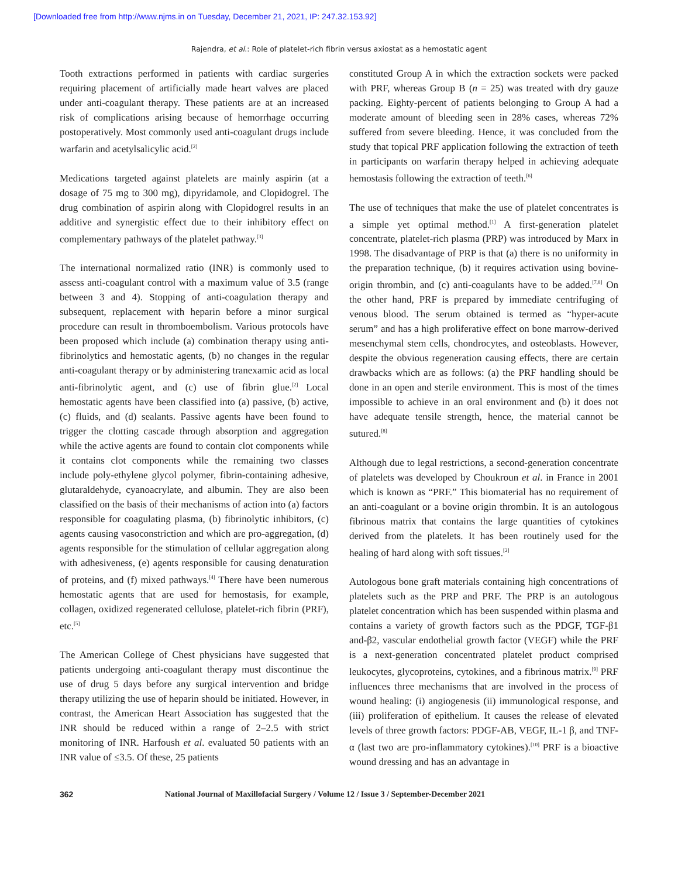[Downloaded free from http://www.njms.in on Tuesday, December 21, 2021, IP: 247.32.153.92]
Rajendra, et al.: Role of platelet-rich fibrin versus axiostat as a hemostatic agent
Tooth extractions performed in patients with cardiac surgeries requiring placement of artificially made heart valves are placed under anti-coagulant therapy. These patients are at an increased risk of complications arising because of hemorrhage occurring postoperatively. Most commonly used anti-coagulant drugs include warfarin and acetylsalicylic acid.<sup>[2]</sup>
Medications targeted against platelets are mainly aspirin (at a dosage of 75 mg to 300 mg), dipyridamole, and Clopidogrel. The drug combination of aspirin along with Clopidogrel results in an additive and synergistic effect due to their inhibitory effect on complementary pathways of the platelet pathway.<sup>[3]</sup>
The international normalized ratio (INR) is commonly used to assess anti-coagulant control with a maximum value of 3.5 (range between 3 and 4). Stopping of anti-coagulation therapy and subsequent, replacement with heparin before a minor surgical procedure can result in thromboembolism. Various protocols have been proposed which include (a) combination therapy using anti-fibrinolytics and hemostatic agents, (b) no changes in the regular anti-coagulant therapy or by administering tranexamic acid as local anti-fibrinolytic agent, and (c) use of fibrin glue.<sup>[2]</sup> Local hemostatic agents have been classified into (a) passive, (b) active, (c) fluids, and (d) sealants. Passive agents have been found to trigger the clotting cascade through absorption and aggregation while the active agents are found to contain clot components while it contains clot components while the remaining two classes include poly-ethylene glycol polymer, fibrin-containing adhesive, glutaraldehyde, cyanoacrylate, and albumin. They are also been classified on the basis of their mechanisms of action into (a) factors responsible for coagulating plasma, (b) fibrinolytic inhibitors, (c) agents causing vasoconstriction and which are pro-aggregation, (d) agents responsible for the stimulation of cellular aggregation along with adhesiveness, (e) agents responsible for causing denaturation of proteins, and (f) mixed pathways.<sup>[4]</sup> There have been numerous hemostatic agents that are used for hemostasis, for example, collagen, oxidized regenerated cellulose, platelet-rich fibrin (PRF), etc.<sup>[5]</sup>
The American College of Chest physicians have suggested that patients undergoing anti-coagulant therapy must discontinue the use of drug 5 days before any surgical intervention and bridge therapy utilizing the use of heparin should be initiated. However, in contrast, the American Heart Association has suggested that the INR should be reduced within a range of 2–2.5 with strict monitoring of INR. Harfoush et al. evaluated 50 patients with an INR value of ≤3.5. Of these, 25 patients
constituted Group A in which the extraction sockets were packed with PRF, whereas Group B (n = 25) was treated with dry gauze packing. Eighty-percent of patients belonging to Group A had a moderate amount of bleeding seen in 28% cases, whereas 72% suffered from severe bleeding. Hence, it was concluded from the study that topical PRF application following the extraction of teeth in participants on warfarin therapy helped in achieving adequate hemostasis following the extraction of teeth.<sup>[6]</sup>
The use of techniques that make the use of platelet concentrates is a simple yet optimal method.<sup>[1]</sup> A first-generation platelet concentrate, platelet-rich plasma (PRP) was introduced by Marx in 1998. The disadvantage of PRP is that (a) there is no uniformity in the preparation technique, (b) it requires activation using bovine-origin thrombin, and (c) anti-coagulants have to be added.<sup>[7,8]</sup> On the other hand, PRF is prepared by immediate centrifuging of venous blood. The serum obtained is termed as “hyper-acute serum” and has a high proliferative effect on bone marrow-derived mesenchymal stem cells, chondrocytes, and osteoblasts. However, despite the obvious regeneration causing effects, there are certain drawbacks which are as follows: (a) the PRF handling should be done in an open and sterile environment. This is most of the times impossible to achieve in an oral environment and (b) it does not have adequate tensile strength, hence, the material cannot be sutured.<sup>[8]</sup>
Although due to legal restrictions, a second-generation concentrate of platelets was developed by Choukroun et al. in France in 2001 which is known as “PRF.” This biomaterial has no requirement of an anti-coagulant or a bovine origin thrombin. It is an autologous fibrinous matrix that contains the large quantities of cytokines derived from the platelets. It has been routinely used for the healing of hard along with soft tissues.<sup>[2]</sup>
Autologous bone graft materials containing high concentrations of platelets such as the PRP and PRF. The PRP is an autologous platelet concentration which has been suspended within plasma and contains a variety of growth factors such as the PDGF, TGF-β1 and-β2, vascular endothelial growth factor (VEGF) while the PRF is a next-generation concentrated platelet product comprised leukocytes, glycoproteins, cytokines, and a fibrinous matrix.<sup>[9]</sup> PRF influences three mechanisms that are involved in the process of wound healing: (i) angiogenesis (ii) immunological response, and (iii) proliferation of epithelium. It causes the release of elevated levels of three growth factors: PDGF-AB, VEGF, IL-1 β, and TNF-α (last two are pro-inflammatory cytokines).<sup>[10]</sup> PRF is a bioactive wound dressing and has an advantage in
362 National Journal of Maxillofacial Surgery / Volume 12 / Issue 3 / September-December 2021